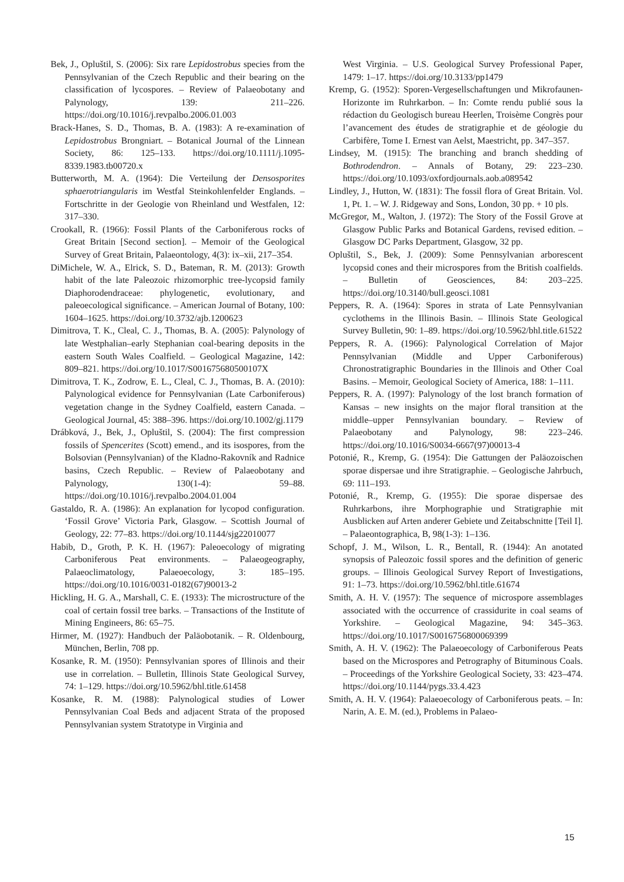Bek, J., Opluštil, S. (2006): Six rare Lepidostrobus species from the Pennsylvanian of the Czech Republic and their bearing on the classification of lycospores. – Review of Palaeobotany and Palynology, 139: 211–226. https://doi.org/10.1016/j.revpalbo.2006.01.003
Brack-Hanes, S. D., Thomas, B. A. (1983): A re-examination of Lepidostrobus Brongniart. – Botanical Journal of the Linnean Society, 86: 125–133. https://doi.org/10.1111/j.1095-8339.1983.tb00720.x
Butterworth, M. A. (1964): Die Verteilung der Densosporites sphaerotriangularis im Westfal Steinkohlenfelder Englands. – Fortschritte in der Geologie von Rheinland und Westfalen, 12: 317–330.
Crookall, R. (1966): Fossil Plants of the Carboniferous rocks of Great Britain [Second section]. – Memoir of the Geological Survey of Great Britain, Palaeontology, 4(3): ix–xii, 217–354.
DiMichele, W. A., Elrick, S. D., Bateman, R. M. (2013): Growth habit of the late Paleozoic rhizomorphic tree-lycopsid family Diaphorodendraceae: phylogenetic, evolutionary, and paleoecological significance. – American Journal of Botany, 100: 1604–1625. https://doi.org/10.3732/ajb.1200623
Dimitrova, T. K., Cleal, C. J., Thomas, B. A. (2005): Palynology of late Westphalian–early Stephanian coal-bearing deposits in the eastern South Wales Coalfield. – Geological Magazine, 142: 809–821. https://doi.org/10.1017/S001675680500107X
Dimitrova, T. K., Zodrow, E. L., Cleal, C. J., Thomas, B. A. (2010): Palynological evidence for Pennsylvanian (Late Carboniferous) vegetation change in the Sydney Coalfield, eastern Canada. – Geological Journal, 45: 388–396. https://doi.org/10.1002/gj.1179
Drábková, J., Bek, J., Opluštil, S. (2004): The first compression fossils of Spencerites (Scott) emend., and its isospores, from the Bolsovian (Pennsylvanian) of the Kladno-Rakovník and Radnice basins, Czech Republic. – Review of Palaeobotany and Palynology, 130(1-4): 59–88. https://doi.org/10.1016/j.revpalbo.2004.01.004
Gastaldo, R. A. (1986): An explanation for lycopod configuration. ‘Fossil Grove’ Victoria Park, Glasgow. – Scottish Journal of Geology, 22: 77–83. https://doi.org/10.1144/sjg22010077
Habib, D., Groth, P. K. H. (1967): Paleoecology of migrating Carboniferous Peat environments. – Palaeogeography, Palaeoclimatology, Palaeoecology, 3: 185–195. https://doi.org/10.1016/0031-0182(67)90013-2
Hickling, H. G. A., Marshall, C. E. (1933): The microstructure of the coal of certain fossil tree barks. – Transactions of the Institute of Mining Engineers, 86: 65–75.
Hirmer, M. (1927): Handbuch der Paläobotanik. – R. Oldenbourg, München, Berlin, 708 pp.
Kosanke, R. M. (1950): Pennsylvanian spores of Illinois and their use in correlation. – Bulletin, Illinois State Geological Survey, 74: 1–129. https://doi.org/10.5962/bhl.title.61458
Kosanke, R. M. (1988): Palynological studies of Lower Pennsylvanian Coal Beds and adjacent Strata of the proposed Pennsylvanian system Stratotype in Virginia and
West Virginia. – U.S. Geological Survey Professional Paper, 1479: 1–17. https://doi.org/10.3133/pp1479
Kremp, G. (1952): Sporen-Vergesellschaftungen und Mikrofaunen-Horizonte im Ruhrkarbon. – In: Comte rendu publié sous la rédaction du Geologisch bureau Heerlen, Troisème Congrès pour l’avancement des études de stratigraphie et de géologie du Carbifère, Tome I. Ernest van Aelst, Maestricht, pp. 347–357.
Lindsey, M. (1915): The branching and branch shedding of Bothrodendron. – Annals of Botany, 29: 223–230. https://doi.org/10.1093/oxfordjournals.aob.a089542
Lindley, J., Hutton, W. (1831): The fossil flora of Great Britain. Vol. 1, Pt. 1. – W. J. Ridgeway and Sons, London, 30 pp. + 10 pls.
McGregor, M., Walton, J. (1972): The Story of the Fossil Grove at Glasgow Public Parks and Botanical Gardens, revised edition. – Glasgow DC Parks Department, Glasgow, 32 pp.
Opluštil, S., Bek, J. (2009): Some Pennsylvanian arborescent lycopsid cones and their microspores from the British coalfields. – Bulletin of Geosciences, 84: 203–225. https://doi.org/10.3140/bull.geosci.1081
Peppers, R. A. (1964): Spores in strata of Late Pennsylvanian cyclothems in the Illinois Basin. – Illinois State Geological Survey Bulletin, 90: 1–89. https://doi.org/10.5962/bhl.title.61522
Peppers, R. A. (1966): Palynological Correlation of Major Pennsylvanian (Middle and Upper Carboniferous) Chronostratigraphic Boundaries in the Illinois and Other Coal Basins. – Memoir, Geological Society of America, 188: 1–111.
Peppers, R. A. (1997): Palynology of the lost branch formation of Kansas – new insights on the major floral transition at the middle–upper Pennsylvanian boundary. – Review of Palaeobotany and Palynology, 98: 223–246. https://doi.org/10.1016/S0034-6667(97)00013-4
Potonié, R., Kremp, G. (1954): Die Gattungen der Paläozoischen sporae dispersae und ihre Stratigraphie. – Geologische Jahrbuch, 69: 111–193.
Potonié, R., Kremp, G. (1955): Die sporae dispersae des Ruhrkarbons, ihre Morphographie und Stratigraphie mit Ausblicken auf Arten anderer Gebiete und Zeitabschnitte [Teil I]. – Palaeontographica, B, 98(1-3): 1–136.
Schopf, J. M., Wilson, L. R., Bentall, R. (1944): An anotated synopsis of Paleozoic fossil spores and the definition of generic groups. – Illinois Geological Survey Report of Investigations, 91: 1–73. https://doi.org/10.5962/bhl.title.61674
Smith, A. H. V. (1957): The sequence of microspore assemblages associated with the occurrence of crassidurite in coal seams of Yorkshire. – Geological Magazine, 94: 345–363. https://doi.org/10.1017/S0016756800069399
Smith, A. H. V. (1962): The Palaeoecology of Carboniferous Peats based on the Microspores and Petrography of Bituminous Coals. – Proceedings of the Yorkshire Geological Society, 33: 423–474. https://doi.org/10.1144/pygs.33.4.423
Smith, A. H. V. (1964): Palaeoecology of Carboniferous peats. – In: Narin, A. E. M. (ed.), Problems in Palaeo-
15